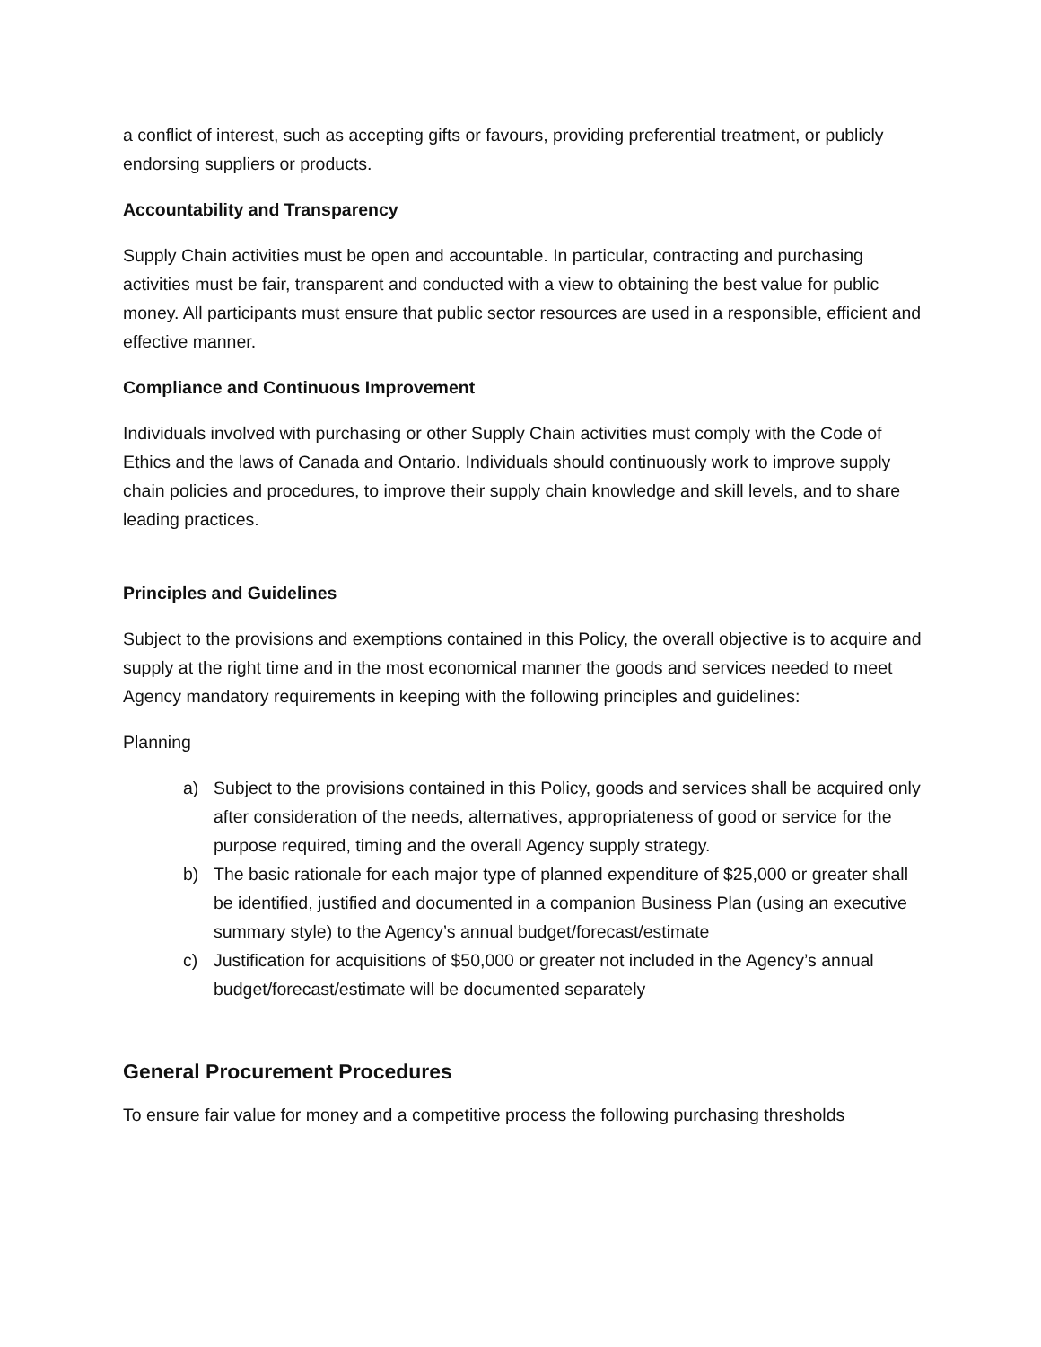a conflict of interest, such as accepting gifts or favours, providing preferential treatment, or publicly endorsing suppliers or products.
Accountability and Transparency
Supply Chain activities must be open and accountable. In particular, contracting and purchasing activities must be fair, transparent and conducted with a view to obtaining the best value for public money. All participants must ensure that public sector resources are used in a responsible, efficient and effective manner.
Compliance and Continuous Improvement
Individuals involved with purchasing or other Supply Chain activities must comply with the Code of Ethics and the laws of Canada and Ontario. Individuals should continuously work to improve supply chain policies and procedures, to improve their supply chain knowledge and skill levels, and to share leading practices.
Principles and Guidelines
Subject to the provisions and exemptions contained in this Policy, the overall objective is to acquire and supply at the right time and in the most economical manner the goods and services needed to meet Agency mandatory requirements in keeping with the following principles and guidelines:
Planning
a) Subject to the provisions contained in this Policy, goods and services shall be acquired only after consideration of the needs, alternatives, appropriateness of good or service for the purpose required, timing and the overall Agency supply strategy.
b) The basic rationale for each major type of planned expenditure of $25,000 or greater shall be identified, justified and documented in a companion Business Plan (using an executive summary style) to the Agency’s annual budget/forecast/estimate
c) Justification for acquisitions of $50,000 or greater not included in the Agency’s annual budget/forecast/estimate will be documented separately
General Procurement Procedures
To ensure fair value for money and a competitive process the following purchasing thresholds